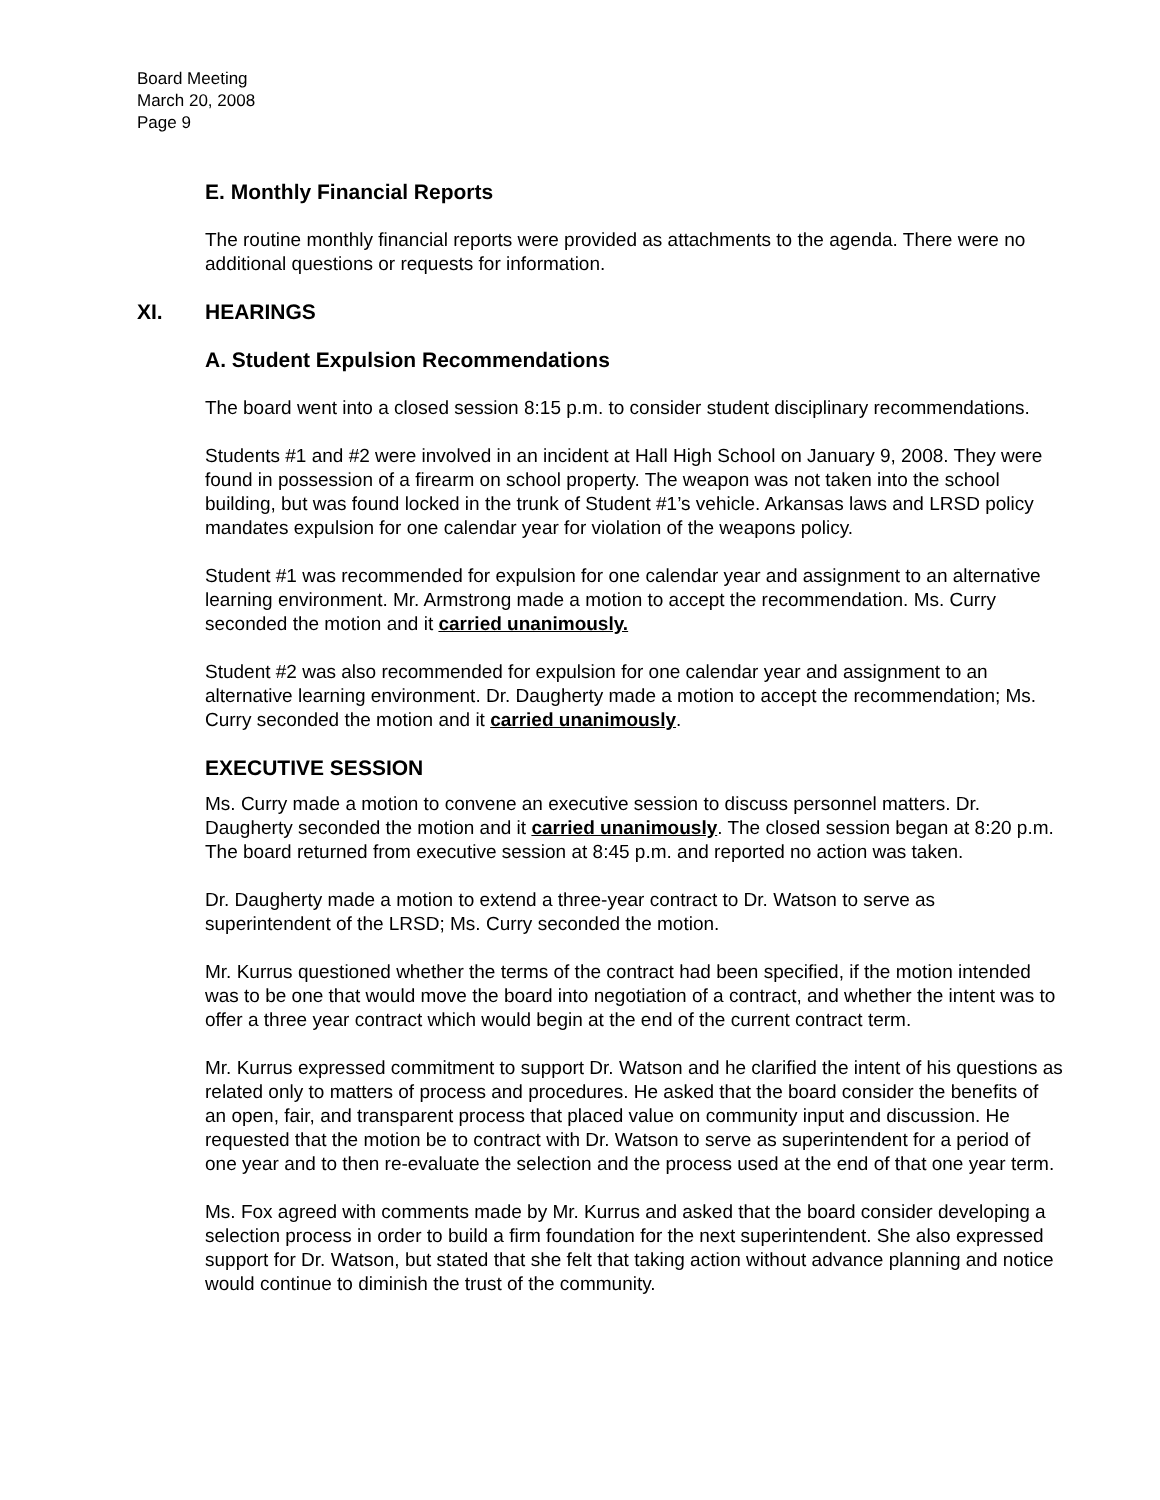Board Meeting
March 20, 2008
Page 9
E. Monthly Financial Reports
The routine monthly financial reports were provided as attachments to the agenda. There were no additional questions or requests for information.
XI. HEARINGS
A. Student Expulsion Recommendations
The board went into a closed session 8:15 p.m. to consider student disciplinary recommendations.
Students #1 and #2 were involved in an incident at Hall High School on January 9, 2008. They were found in possession of a firearm on school property. The weapon was not taken into the school building, but was found locked in the trunk of Student #1’s vehicle. Arkansas laws and LRSD policy mandates expulsion for one calendar year for violation of the weapons policy.
Student #1 was recommended for expulsion for one calendar year and assignment to an alternative learning environment. Mr. Armstrong made a motion to accept the recommendation. Ms. Curry seconded the motion and it carried unanimously.
Student #2 was also recommended for expulsion for one calendar year and assignment to an alternative learning environment. Dr. Daugherty made a motion to accept the recommendation; Ms. Curry seconded the motion and it carried unanimously.
EXECUTIVE SESSION
Ms. Curry made a motion to convene an executive session to discuss personnel matters. Dr. Daugherty seconded the motion and it carried unanimously. The closed session began at 8:20 p.m. The board returned from executive session at 8:45 p.m. and reported no action was taken.
Dr. Daugherty made a motion to extend a three-year contract to Dr. Watson to serve as superintendent of the LRSD; Ms. Curry seconded the motion.
Mr. Kurrus questioned whether the terms of the contract had been specified, if the motion intended was to be one that would move the board into negotiation of a contract, and whether the intent was to offer a three year contract which would begin at the end of the current contract term.
Mr. Kurrus expressed commitment to support Dr. Watson and he clarified the intent of his questions as related only to matters of process and procedures. He asked that the board consider the benefits of an open, fair, and transparent process that placed value on community input and discussion. He requested that the motion be to contract with Dr. Watson to serve as superintendent for a period of one year and to then re-evaluate the selection and the process used at the end of that one year term.
Ms. Fox agreed with comments made by Mr. Kurrus and asked that the board consider developing a selection process in order to build a firm foundation for the next superintendent. She also expressed support for Dr. Watson, but stated that she felt that taking action without advance planning and notice would continue to diminish the trust of the community.